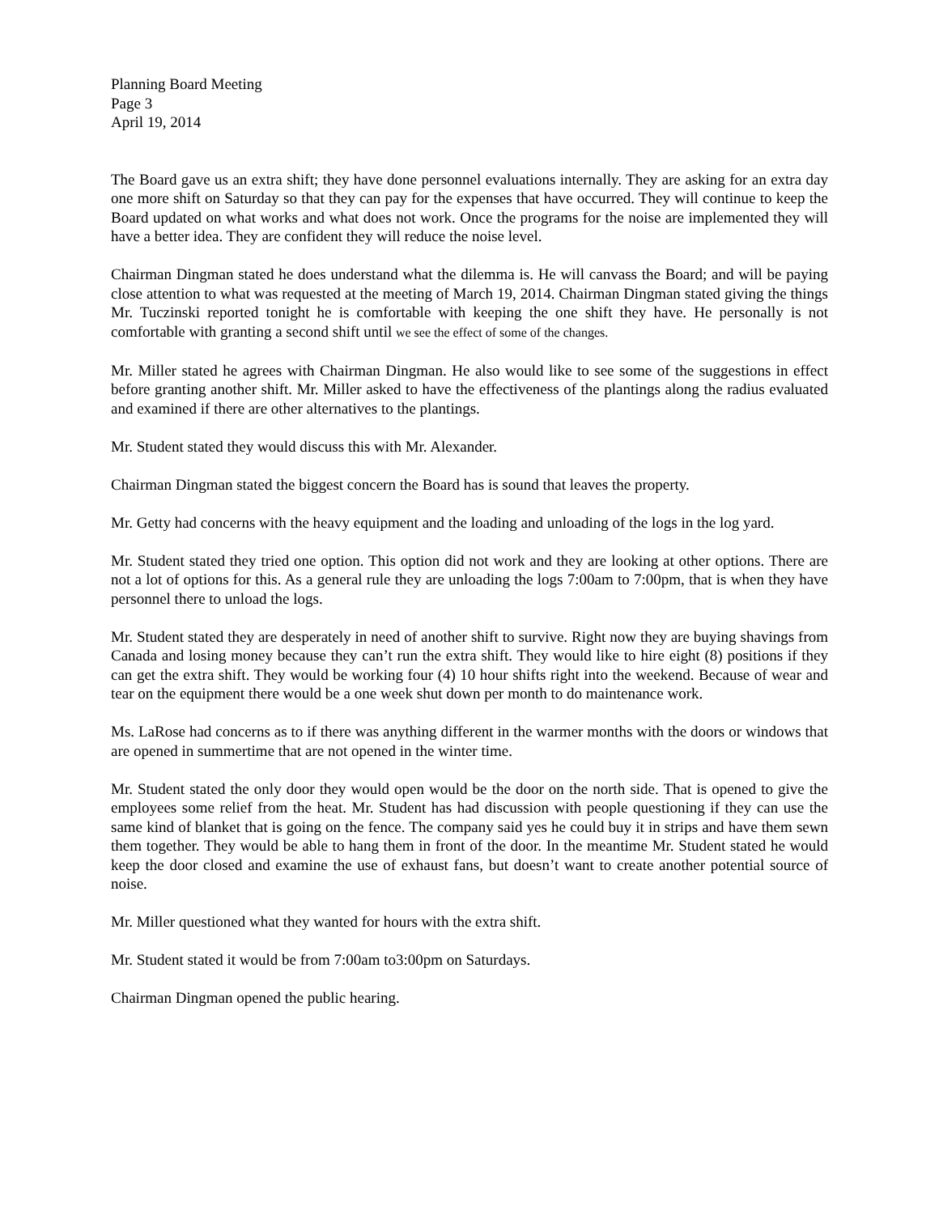Planning Board Meeting
Page 3
April 19, 2014
The Board gave us an extra shift; they have done personnel evaluations internally. They are asking for an extra day one more shift on Saturday so that they can pay for the expenses that have occurred. They will continue to keep the Board updated on what works and what does not work. Once the programs for the noise are implemented they will have a better idea. They are confident they will reduce the noise level.
Chairman Dingman stated he does understand what the dilemma is. He will canvass the Board; and will be paying close attention to what was requested at the meeting of March 19, 2014. Chairman Dingman stated giving the things Mr. Tuczinski reported tonight he is comfortable with keeping the one shift they have. He personally is not comfortable with granting a second shift until we see the effect of some of the changes.
Mr. Miller stated he agrees with Chairman Dingman. He also would like to see some of the suggestions in effect before granting another shift. Mr. Miller asked to have the effectiveness of the plantings along the radius evaluated and examined if there are other alternatives to the plantings.
Mr. Student stated they would discuss this with Mr. Alexander.
Chairman Dingman stated the biggest concern the Board has is sound that leaves the property.
Mr. Getty had concerns with the heavy equipment and the loading and unloading of the logs in the log yard.
Mr. Student stated they tried one option. This option did not work and they are looking at other options. There are not a lot of options for this. As a general rule they are unloading the logs 7:00am to 7:00pm, that is when they have personnel there to unload the logs.
Mr. Student stated they are desperately in need of another shift to survive. Right now they are buying shavings from Canada and losing money because they can’t run the extra shift. They would like to hire eight (8) positions if they can get the extra shift. They would be working four (4) 10 hour shifts right into the weekend. Because of wear and tear on the equipment there would be a one week shut down per month to do maintenance work.
Ms. LaRose had concerns as to if there was anything different in the warmer months with the doors or windows that are opened in summertime that are not opened in the winter time.
Mr. Student stated the only door they would open would be the door on the north side. That is opened to give the employees some relief from the heat. Mr. Student has had discussion with people questioning if they can use the same kind of blanket that is going on the fence. The company said yes he could buy it in strips and have them sewn them together. They would be able to hang them in front of the door. In the meantime Mr. Student stated he would keep the door closed and examine the use of exhaust fans, but doesn’t want to create another potential source of noise.
Mr. Miller questioned what they wanted for hours with the extra shift.
Mr. Student stated it would be from 7:00am to3:00pm on Saturdays.
Chairman Dingman opened the public hearing.